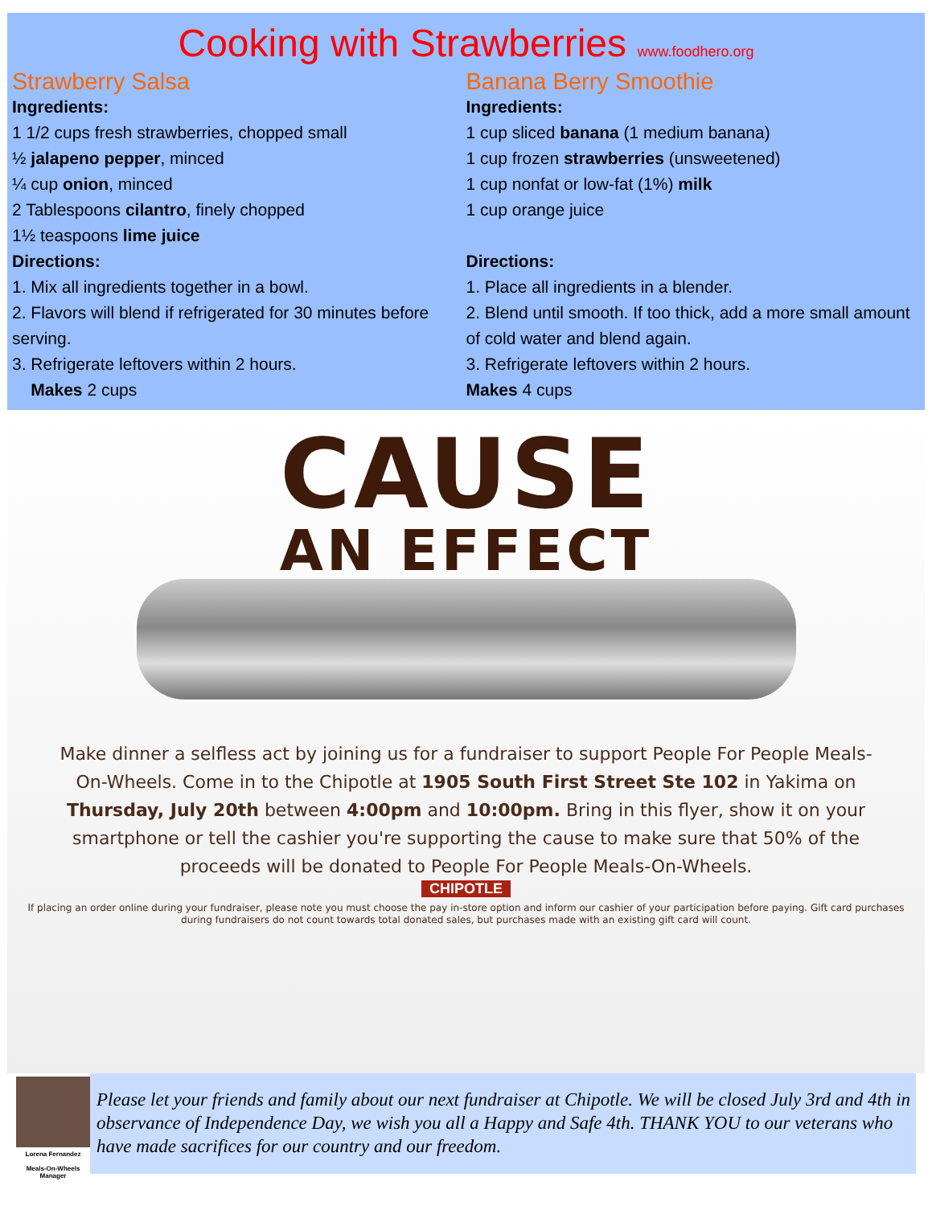Cooking with Strawberries www.foodhero.org
Strawberry Salsa
Ingredients:
1 1/2 cups fresh strawberries, chopped small
½ jalapeno pepper, minced
¼ cup onion, minced
2 Tablespoons cilantro, finely chopped
1½ teaspoons lime juice
Directions:
1. Mix all ingredients together in a bowl.
2. Flavors will blend if refrigerated for 30 minutes before serving.
3. Refrigerate leftovers within 2 hours.
Makes 2 cups
Banana Berry Smoothie
Ingredients:
1 cup sliced banana (1 medium banana)
1 cup frozen strawberries (unsweetened)
1 cup nonfat or low-fat (1%) milk
1 cup orange juice
Directions:
1. Place all ingredients in a blender.
2. Blend until smooth. If too thick, add a more small amount of cold water and blend again.
3. Refrigerate leftovers within 2 hours.
Makes 4 cups
CAUSE
AN EFFECT
Make dinner a selfless act by joining us for a fundraiser to support People For People Meals-On-Wheels. Come in to the Chipotle at 1905 South First Street Ste 102 in Yakima on Thursday, July 20th between 4:00pm and 10:00pm. Bring in this flyer, show it on your smartphone or tell the cashier you're supporting the cause to make sure that 50% of the proceeds will be donated to People For People Meals-On-Wheels.
CHIPOTLE
If placing an order online during your fundraiser, please note you must choose the pay in-store option and inform our cashier of your participation before paying. Gift card purchases during fundraisers do not count towards total donated sales, but purchases made with an existing gift card will count.
Lorena Fernandez
Meals-On-Wheels Manager
Please let your friends and family about our next fundraiser at Chipotle. We will be closed July 3rd and 4th in observance of Independence Day, we wish you all a Happy and Safe 4th. THANK YOU to our veterans who have made sacrifices for our country and our freedom.